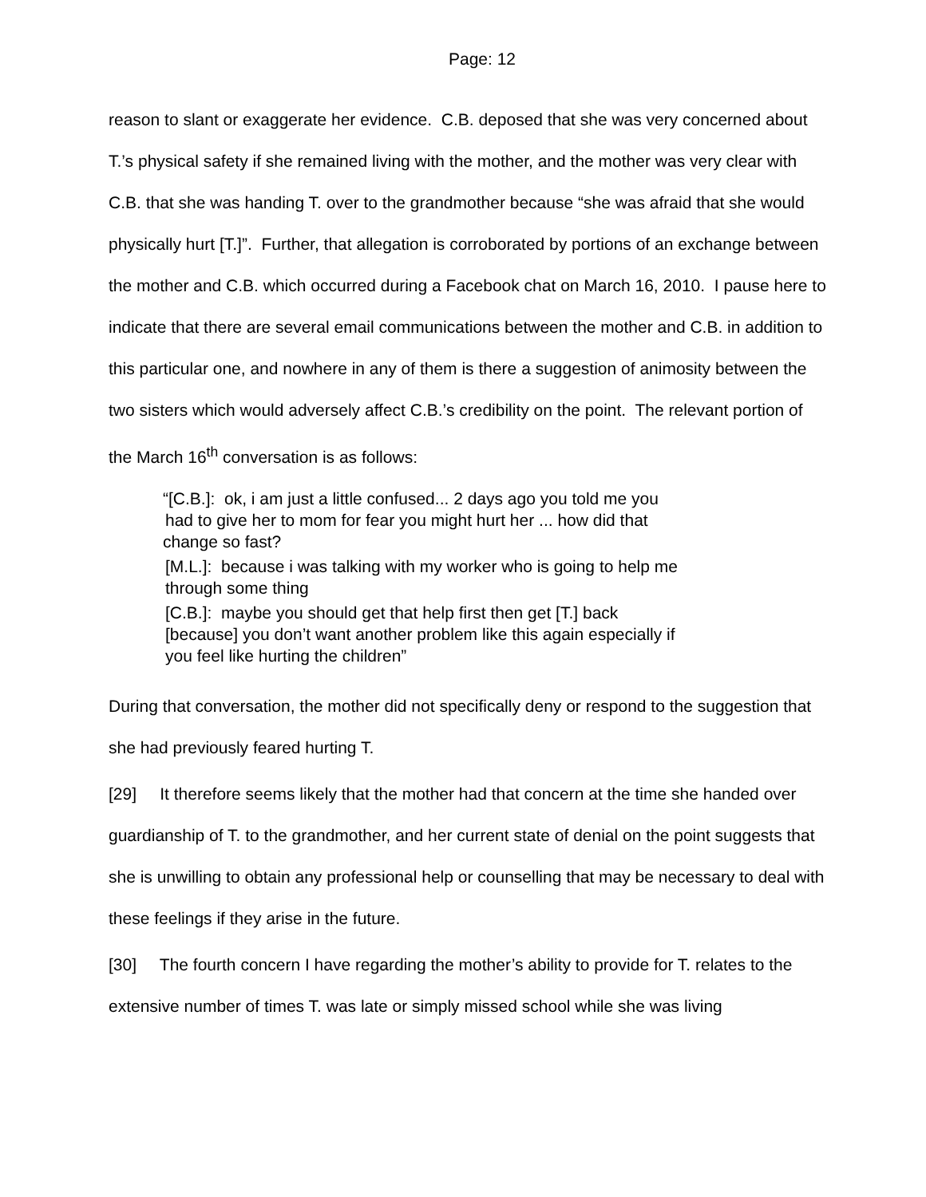Page: 12
reason to slant or exaggerate her evidence. C.B. deposed that she was very concerned about T.’s physical safety if she remained living with the mother, and the mother was very clear with C.B. that she was handing T. over to the grandmother because “she was afraid that she would physically hurt [T.]”. Further, that allegation is corroborated by portions of an exchange between the mother and C.B. which occurred during a Facebook chat on March 16, 2010. I pause here to indicate that there are several email communications between the mother and C.B. in addition to this particular one, and nowhere in any of them is there a suggestion of animosity between the two sisters which would adversely affect C.B.’s credibility on the point. The relevant portion of the March 16<sup>th</sup> conversation is as follows:
“[C.B.]: ok, i am just a little confused... 2 days ago you told me you
had to give her to mom for fear you might hurt her ... how did that
change so fast?
[M.L.]: because i was talking with my worker who is going to help me
through some thing
[C.B.]: maybe you should get that help first then get [T.] back
[because] you don’t want another problem like this again especially if
you feel like hurting the children”
During that conversation, the mother did not specifically deny or respond to the suggestion that she had previously feared hurting T.
[29] It therefore seems likely that the mother had that concern at the time she handed over guardianship of T. to the grandmother, and her current state of denial on the point suggests that she is unwilling to obtain any professional help or counselling that may be necessary to deal with these feelings if they arise in the future.
[30] The fourth concern I have regarding the mother’s ability to provide for T. relates to the extensive number of times T. was late or simply missed school while she was living